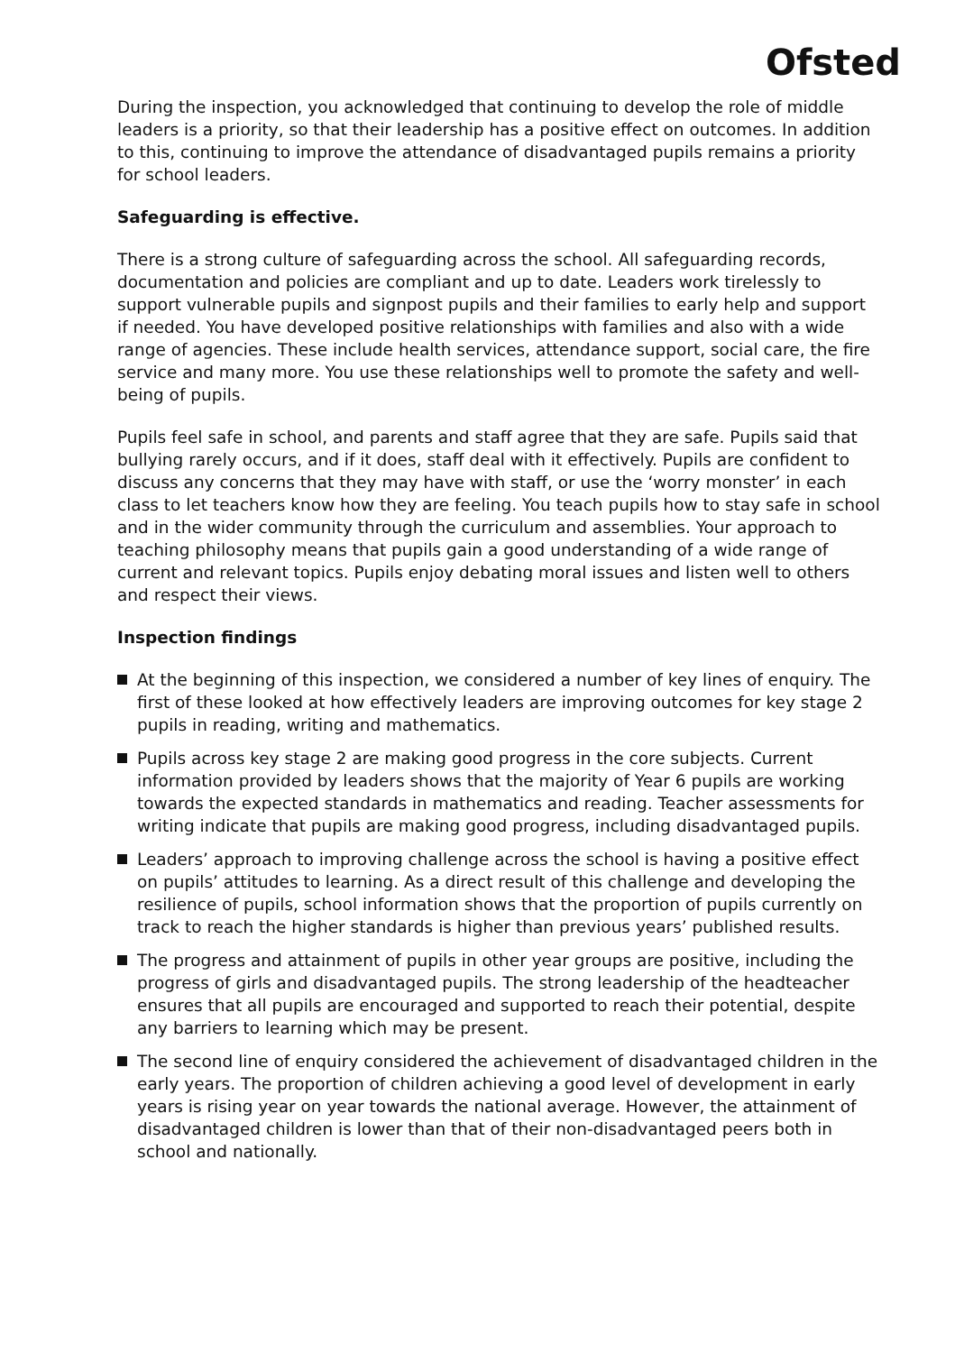Ofsted
During the inspection, you acknowledged that continuing to develop the role of middle leaders is a priority, so that their leadership has a positive effect on outcomes. In addition to this, continuing to improve the attendance of disadvantaged pupils remains a priority for school leaders.
Safeguarding is effective.
There is a strong culture of safeguarding across the school. All safeguarding records, documentation and policies are compliant and up to date. Leaders work tirelessly to support vulnerable pupils and signpost pupils and their families to early help and support if needed. You have developed positive relationships with families and also with a wide range of agencies. These include health services, attendance support, social care, the fire service and many more. You use these relationships well to promote the safety and well-being of pupils.
Pupils feel safe in school, and parents and staff agree that they are safe. Pupils said that bullying rarely occurs, and if it does, staff deal with it effectively. Pupils are confident to discuss any concerns that they may have with staff, or use the ‘worry monster’ in each class to let teachers know how they are feeling. You teach pupils how to stay safe in school and in the wider community through the curriculum and assemblies. Your approach to teaching philosophy means that pupils gain a good understanding of a wide range of current and relevant topics. Pupils enjoy debating moral issues and listen well to others and respect their views.
Inspection findings
At the beginning of this inspection, we considered a number of key lines of enquiry. The first of these looked at how effectively leaders are improving outcomes for key stage 2 pupils in reading, writing and mathematics.
Pupils across key stage 2 are making good progress in the core subjects. Current information provided by leaders shows that the majority of Year 6 pupils are working towards the expected standards in mathematics and reading. Teacher assessments for writing indicate that pupils are making good progress, including disadvantaged pupils.
Leaders’ approach to improving challenge across the school is having a positive effect on pupils’ attitudes to learning. As a direct result of this challenge and developing the resilience of pupils, school information shows that the proportion of pupils currently on track to reach the higher standards is higher than previous years’ published results.
The progress and attainment of pupils in other year groups are positive, including the progress of girls and disadvantaged pupils. The strong leadership of the headteacher ensures that all pupils are encouraged and supported to reach their potential, despite any barriers to learning which may be present.
The second line of enquiry considered the achievement of disadvantaged children in the early years. The proportion of children achieving a good level of development in early years is rising year on year towards the national average. However, the attainment of disadvantaged children is lower than that of their non-disadvantaged peers both in school and nationally.